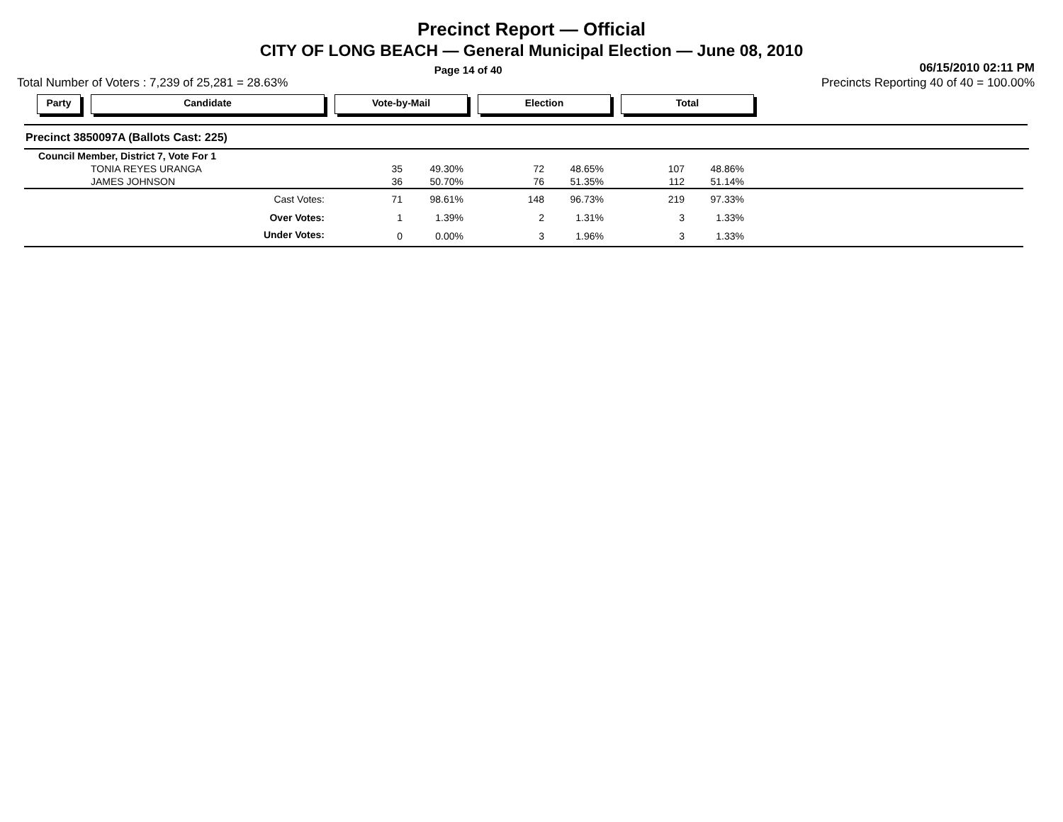Precinct Report — Official
CITY OF LONG BEACH — General Municipal Election — June 08, 2010
Page 14 of 40 06/15/2010 02:11 PM
Total Number of Voters : 7,239 of 25,281 = 28.63% Precincts Reporting 40 of 40 = 100.00%
Party Candidate Vote-by-Mail Election Total
Precinct 3850097A (Ballots Cast: 225)
| Council Member, District 7, Vote For 1 | | | | | | | |
| TONIA REYES URANGA | 35 | 49.30% | 72 | 48.65% | 107 | 48.86% | |
| JAMES JOHNSON | 36 | 50.70% | 76 | 51.35% | 112 | 51.14% | |
| Cast Votes: | 71 | 98.61% | 148 | 96.73% | 219 | 97.33% | |
| Over Votes: | 1 | 1.39% | 2 | 1.31% | 3 | 1.33% | |
| Under Votes: | 0 | 0.00% | 3 | 1.96% | 3 | 1.33% | |